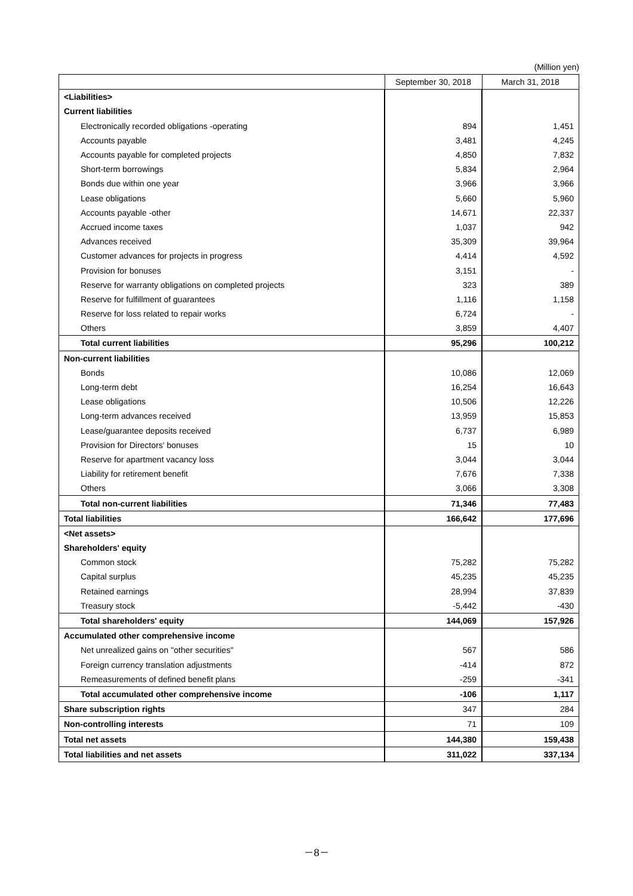(Million yen)
| | September 30, 2018 | March 31, 2018 |
| --- | --- | --- |
| <Liabilities> | | |
| Current liabilities | | |
| Electronically recorded obligations -operating | 894 | 1,451 |
| Accounts payable | 3,481 | 4,245 |
| Accounts payable for completed projects | 4,850 | 7,832 |
| Short-term borrowings | 5,834 | 2,964 |
| Bonds due within one year | 3,966 | 3,966 |
| Lease obligations | 5,660 | 5,960 |
| Accounts payable -other | 14,671 | 22,337 |
| Accrued income taxes | 1,037 | 942 |
| Advances received | 35,309 | 39,964 |
| Customer advances for projects in progress | 4,414 | 4,592 |
| Provision for bonuses | 3,151 | - |
| Reserve for warranty obligations on completed projects | 323 | 389 |
| Reserve for fulfillment of guarantees | 1,116 | 1,158 |
| Reserve for loss related to repair works | 6,724 | - |
| Others | 3,859 | 4,407 |
| Total current liabilities | 95,296 | 100,212 |
| Non-current liabilities | | |
| Bonds | 10,086 | 12,069 |
| Long-term debt | 16,254 | 16,643 |
| Lease obligations | 10,506 | 12,226 |
| Long-term advances received | 13,959 | 15,853 |
| Lease/guarantee deposits received | 6,737 | 6,989 |
| Provision for Directors' bonuses | 15 | 10 |
| Reserve for apartment vacancy loss | 3,044 | 3,044 |
| Liability for retirement benefit | 7,676 | 7,338 |
| Others | 3,066 | 3,308 |
| Total non-current liabilities | 71,346 | 77,483 |
| Total liabilities | 166,642 | 177,696 |
| <Net assets> | | |
| Shareholders' equity | | |
| Common stock | 75,282 | 75,282 |
| Capital surplus | 45,235 | 45,235 |
| Retained earnings | 28,994 | 37,839 |
| Treasury stock | -5,442 | -430 |
| Total shareholders' equity | 144,069 | 157,926 |
| Accumulated other comprehensive income | | |
| Net unrealized gains on "other securities" | 567 | 586 |
| Foreign currency translation adjustments | -414 | 872 |
| Remeasurements of defined benefit plans | -259 | -341 |
| Total accumulated other comprehensive income | -106 | 1,117 |
| Share subscription rights | 347 | 284 |
| Non-controlling interests | 71 | 109 |
| Total net assets | 144,380 | 159,438 |
| Total liabilities and net assets | 311,022 | 337,134 |
－8－